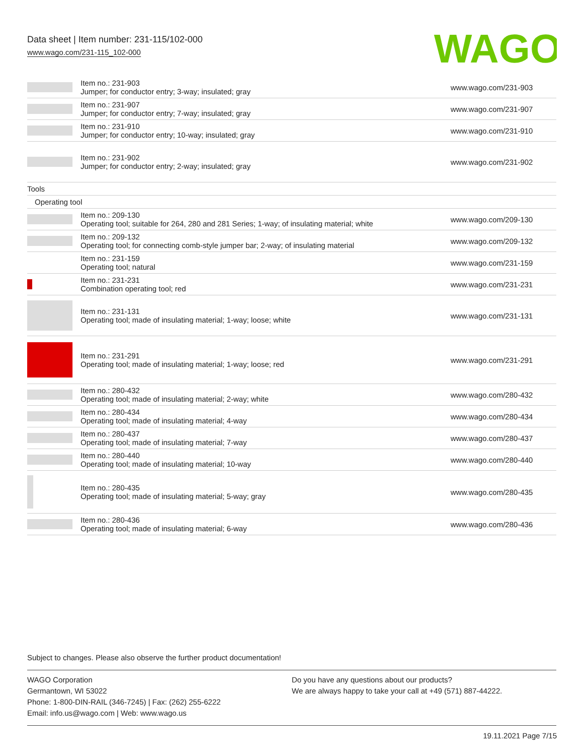Data sheet | Item number: 231-115/102-000
www.wago.com/231-115_102-000
WAGO
| | Item no.: 231-903 Jumper; for conductor entry; 3-way; insulated; gray | www.wago.com/231-903 |
| | Item no.: 231-907 Jumper; for conductor entry; 7-way; insulated; gray | www.wago.com/231-907 |
| | Item no.: 231-910 Jumper; for conductor entry; 10-way; insulated; gray | www.wago.com/231-910 |
| | Item no.: 231-902 Jumper; for conductor entry; 2-way; insulated; gray | www.wago.com/231-902 |
| Tools | | |
| Operating tool | | |
| | Item no.: 209-130 Operating tool; suitable for 264, 280 and 281 Series; 1-way; of insulating material; white | www.wago.com/209-130 |
| | Item no.: 209-132 Operating tool; for connecting comb-style jumper bar; 2-way; of insulating material | www.wago.com/209-132 |
| | Item no.: 231-159 Operating tool; natural | www.wago.com/231-159 |
| | Item no.: 231-231 Combination operating tool; red | www.wago.com/231-231 |
| | Item no.: 231-131 Operating tool; made of insulating material; 1-way; loose; white | www.wago.com/231-131 |
| | Item no.: 231-291 Operating tool; made of insulating material; 1-way; loose; red | www.wago.com/231-291 |
| | Item no.: 280-432 Operating tool; made of insulating material; 2-way; white | www.wago.com/280-432 |
| | Item no.: 280-434 Operating tool; made of insulating material; 4-way | www.wago.com/280-434 |
| | Item no.: 280-437 Operating tool; made of insulating material; 7-way | www.wago.com/280-437 |
| | Item no.: 280-440 Operating tool; made of insulating material; 10-way | www.wago.com/280-440 |
| | Item no.: 280-435 Operating tool; made of insulating material; 5-way; gray | www.wago.com/280-435 |
| | Item no.: 280-436 Operating tool; made of insulating material; 6-way | www.wago.com/280-436 |
Subject to changes. Please also observe the further product documentation!
WAGO Corporation
Germantown, WI 53022
Phone: 1-800-DIN-RAIL (346-7245) | Fax: (262) 255-6222
Email: info.us@wago.com | Web: www.wago.us
Do you have any questions about our products?
We are always happy to take your call at +49 (571) 887-44222.
19.11.2021 Page 7/15